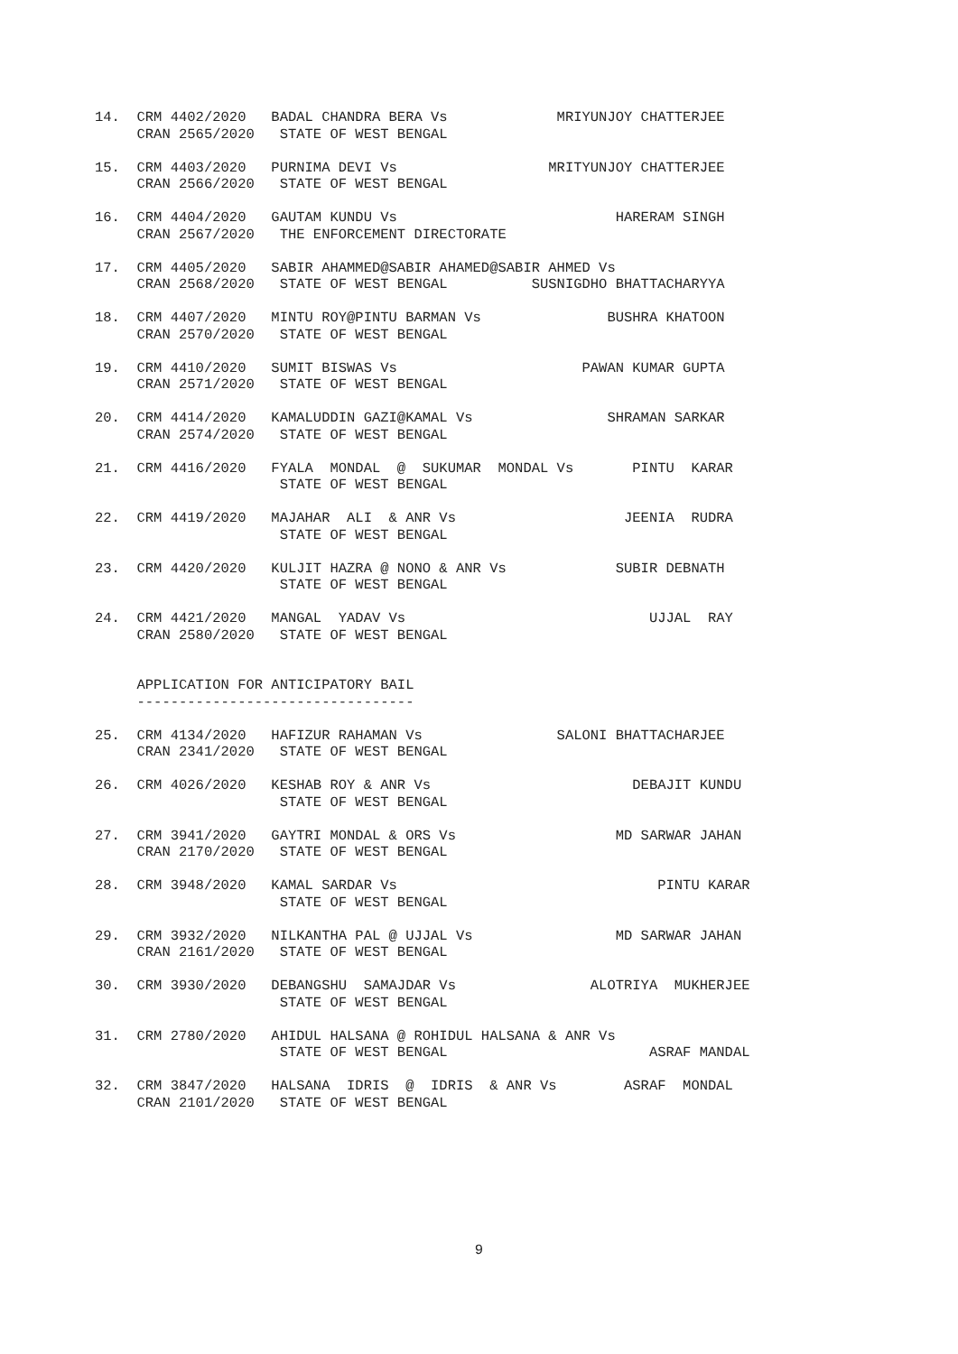14.  CRM 4402/2020   BADAL CHANDRA BERA Vs             MRIYUNJOY CHATTERJEE
     CRAN 2565/2020   STATE OF WEST BENGAL

15.  CRM 4403/2020   PURNIMA DEVI Vs                  MRITYUNJOY CHATTERJEE
     CRAN 2566/2020   STATE OF WEST BENGAL

16.  CRM 4404/2020   GAUTAM KUNDU Vs                          HARERAM SINGH
     CRAN 2567/2020   THE ENFORCEMENT DIRECTORATE

17.  CRM 4405/2020   SABIR AHAMMED@SABIR AHAMED@SABIR AHMED Vs
     CRAN 2568/2020   STATE OF WEST BENGAL          SUSNIGDHO BHATTACHARYYA

18.  CRM 4407/2020   MINTU ROY@PINTU BARMAN Vs               BUSHRA KHATOON
     CRAN 2570/2020   STATE OF WEST BENGAL

19.  CRM 4410/2020   SUMIT BISWAS Vs                      PAWAN KUMAR GUPTA
     CRAN 2571/2020   STATE OF WEST BENGAL

20.  CRM 4414/2020   KAMALUDDIN GAZI@KAMAL Vs                SHRAMAN SARKAR
     CRAN 2574/2020   STATE OF WEST BENGAL

21.  CRM 4416/2020   FYALA  MONDAL  @  SUKUMAR  MONDAL Vs       PINTU  KARAR
                      STATE OF WEST BENGAL

22.  CRM 4419/2020   MAJAHAR  ALI  & ANR Vs                    JEENIA  RUDRA
                      STATE OF WEST BENGAL

23.  CRM 4420/2020   KULJIT HAZRA @ NONO & ANR Vs             SUBIR DEBNATH
                      STATE OF WEST BENGAL

24.  CRM 4421/2020   MANGAL  YADAV Vs                             UJJAL  RAY
     CRAN 2580/2020   STATE OF WEST BENGAL


     APPLICATION FOR ANTICIPATORY BAIL
     ---------------------------------

25.  CRM 4134/2020   HAFIZUR RAHAMAN Vs                SALONI BHATTACHARJEE
     CRAN 2341/2020   STATE OF WEST BENGAL

26.  CRM 4026/2020   KESHAB ROY & ANR Vs                        DEBAJIT KUNDU
                      STATE OF WEST BENGAL

27.  CRM 3941/2020   GAYTRI MONDAL & ORS Vs                   MD SARWAR JAHAN
     CRAN 2170/2020   STATE OF WEST BENGAL

28.  CRM 3948/2020   KAMAL SARDAR Vs                               PINTU KARAR
                      STATE OF WEST BENGAL

29.  CRM 3932/2020   NILKANTHA PAL @ UJJAL Vs                 MD SARWAR JAHAN
     CRAN 2161/2020   STATE OF WEST BENGAL

30.  CRM 3930/2020   DEBANGSHU  SAMAJDAR Vs                ALOTRIYA  MUKHERJEE
                      STATE OF WEST BENGAL

31.  CRM 2780/2020   AHIDUL HALSANA @ ROHIDUL HALSANA & ANR Vs
                      STATE OF WEST BENGAL                        ASRAF MANDAL

32.  CRM 3847/2020   HALSANA  IDRIS  @  IDRIS  & ANR Vs        ASRAF  MONDAL
     CRAN 2101/2020   STATE OF WEST BENGAL
9